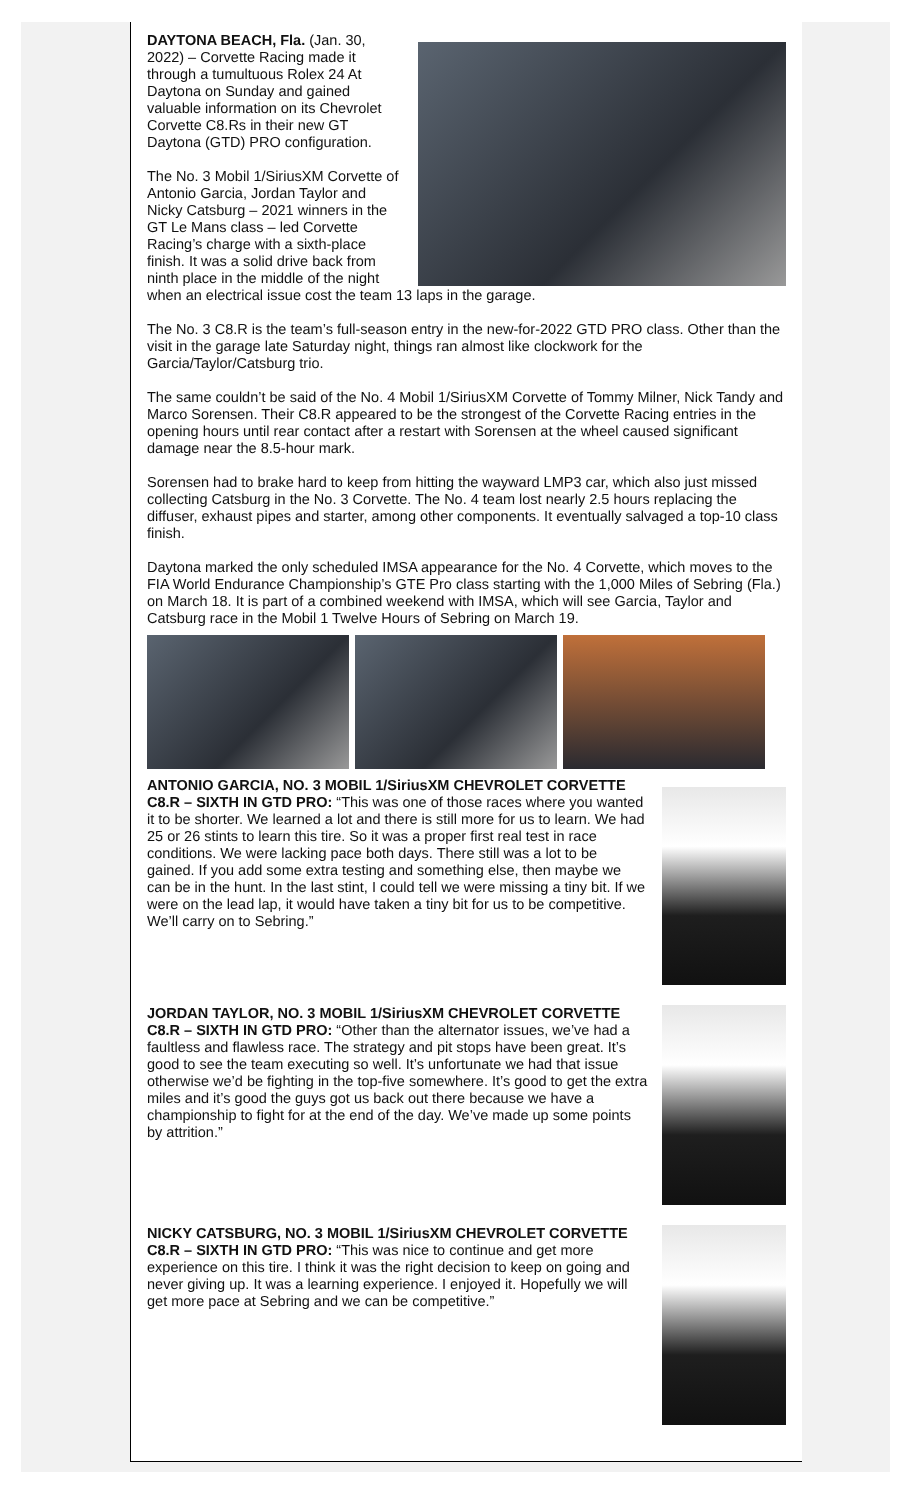DAYTONA BEACH, Fla. (Jan. 30, 2022) – Corvette Racing made it through a tumultuous Rolex 24 At Daytona on Sunday and gained valuable information on its Chevrolet Corvette C8.Rs in their new GT Daytona (GTD) PRO configuration.
The No. 3 Mobil 1/SiriusXM Corvette of Antonio Garcia, Jordan Taylor and Nicky Catsburg – 2021 winners in the GT Le Mans class – led Corvette Racing’s charge with a sixth-place finish. It was a solid drive back from ninth place in the middle of the night when an electrical issue cost the team 13 laps in the garage.
The No. 3 C8.R is the team’s full-season entry in the new-for-2022 GTD PRO class. Other than the visit in the garage late Saturday night, things ran almost like clockwork for the Garcia/Taylor/Catsburg trio.
The same couldn’t be said of the No. 4 Mobil 1/SiriusXM Corvette of Tommy Milner, Nick Tandy and Marco Sorensen. Their C8.R appeared to be the strongest of the Corvette Racing entries in the opening hours until rear contact after a restart with Sorensen at the wheel caused significant damage near the 8.5-hour mark.
Sorensen had to brake hard to keep from hitting the wayward LMP3 car, which also just missed collecting Catsburg in the No. 3 Corvette. The No. 4 team lost nearly 2.5 hours replacing the diffuser, exhaust pipes and starter, among other components. It eventually salvaged a top-10 class finish.
Daytona marked the only scheduled IMSA appearance for the No. 4 Corvette, which moves to the FIA World Endurance Championship’s GTE Pro class starting with the 1,000 Miles of Sebring (Fla.) on March 18. It is part of a combined weekend with IMSA, which will see Garcia, Taylor and Catsburg race in the Mobil 1 Twelve Hours of Sebring on March 19.
ANTONIO GARCIA, NO. 3 MOBIL 1/SiriusXM CHEVROLET CORVETTE C8.R – SIXTH IN GTD PRO: “This was one of those races where you wanted it to be shorter. We learned a lot and there is still more for us to learn. We had 25 or 26 stints to learn this tire. So it was a proper first real test in race conditions. We were lacking pace both days. There still was a lot to be gained. If you add some extra testing and something else, then maybe we can be in the hunt. In the last stint, I could tell we were missing a tiny bit. If we were on the lead lap, it would have taken a tiny bit for us to be competitive. We’ll carry on to Sebring.”
JORDAN TAYLOR, NO. 3 MOBIL 1/SiriusXM CHEVROLET CORVETTE C8.R – SIXTH IN GTD PRO: “Other than the alternator issues, we’ve had a faultless and flawless race. The strategy and pit stops have been great. It’s good to see the team executing so well. It’s unfortunate we had that issue otherwise we’d be fighting in the top-five somewhere. It’s good to get the extra miles and it’s good the guys got us back out there because we have a championship to fight for at the end of the day. We’ve made up some points by attrition.”
NICKY CATSBURG, NO. 3 MOBIL 1/SiriusXM CHEVROLET CORVETTE C8.R – SIXTH IN GTD PRO: “This was nice to continue and get more experience on this tire. I think it was the right decision to keep on going and never giving up. It was a learning experience. I enjoyed it. Hopefully we will get more pace at Sebring and we can be competitive.”